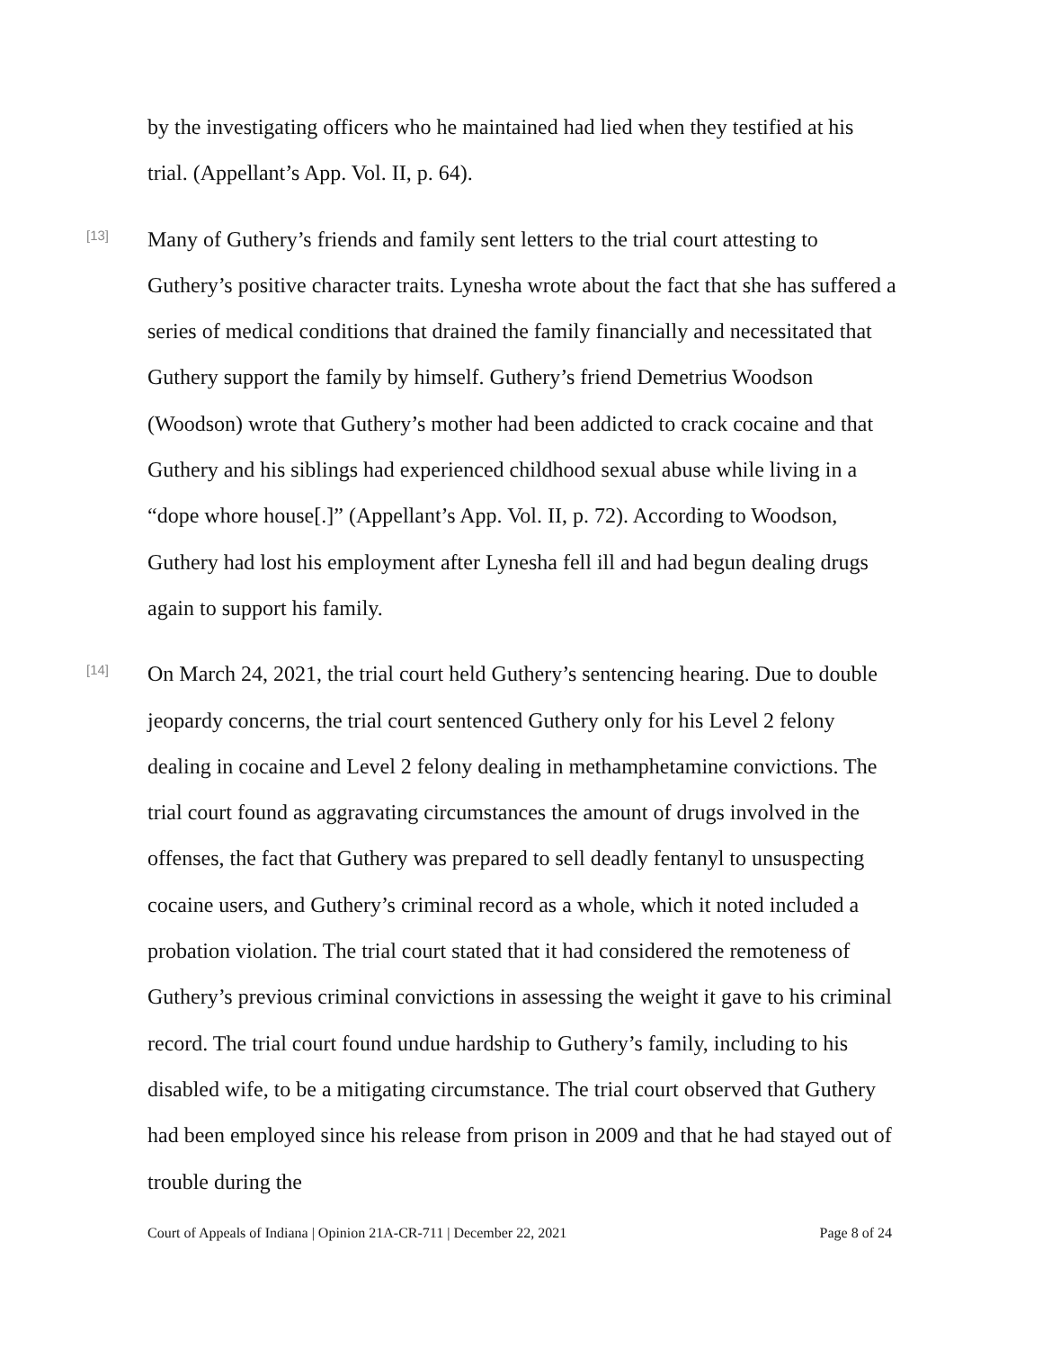by the investigating officers who he maintained had lied when they testified at his trial. (Appellant’s App. Vol. II, p. 64).
[13]
Many of Guthery’s friends and family sent letters to the trial court attesting to Guthery’s positive character traits. Lynesha wrote about the fact that she has suffered a series of medical conditions that drained the family financially and necessitated that Guthery support the family by himself. Guthery’s friend Demetrius Woodson (Woodson) wrote that Guthery’s mother had been addicted to crack cocaine and that Guthery and his siblings had experienced childhood sexual abuse while living in a “dope whore house[.]” (Appellant’s App. Vol. II, p. 72). According to Woodson, Guthery had lost his employment after Lynesha fell ill and had begun dealing drugs again to support his family.
[14]
On March 24, 2021, the trial court held Guthery’s sentencing hearing. Due to double jeopardy concerns, the trial court sentenced Guthery only for his Level 2 felony dealing in cocaine and Level 2 felony dealing in methamphetamine convictions. The trial court found as aggravating circumstances the amount of drugs involved in the offenses, the fact that Guthery was prepared to sell deadly fentanyl to unsuspecting cocaine users, and Guthery’s criminal record as a whole, which it noted included a probation violation. The trial court stated that it had considered the remoteness of Guthery’s previous criminal convictions in assessing the weight it gave to his criminal record. The trial court found undue hardship to Guthery’s family, including to his disabled wife, to be a mitigating circumstance. The trial court observed that Guthery had been employed since his release from prison in 2009 and that he had stayed out of trouble during the
Court of Appeals of Indiana | Opinion 21A-CR-711 | December 22, 2021 Page 8 of 24